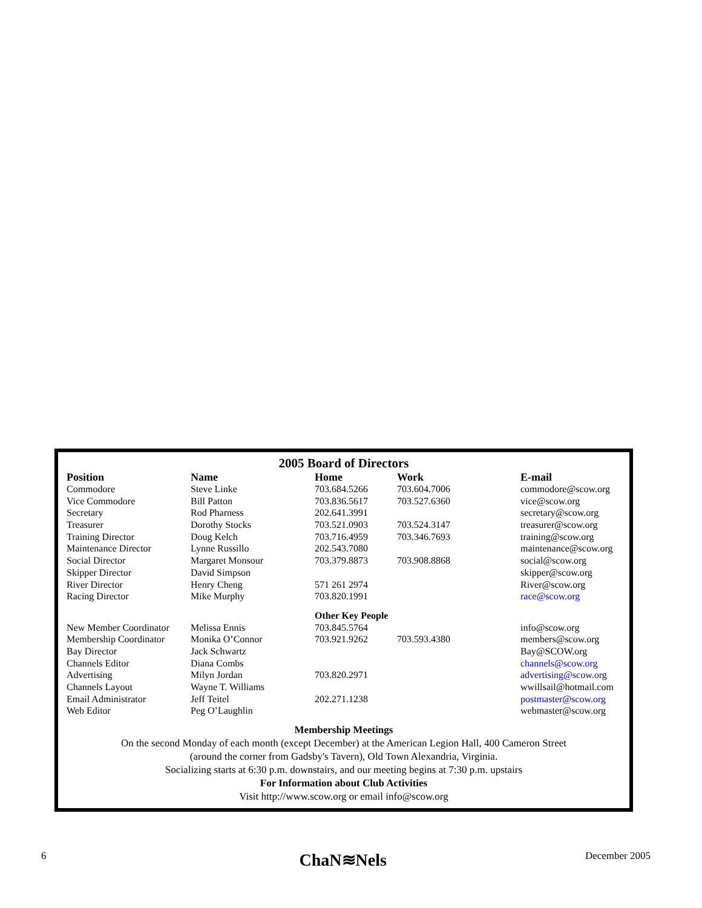2005 Board of Directors
| Position | Name | Home | Work | E-mail |
| --- | --- | --- | --- | --- |
| Commodore | Steve Linke | 703.684.5266 | 703.604.7006 | commodore@scow.org |
| Vice Commodore | Bill Patton | 703.836.5617 | 703.527.6360 | vice@scow.org |
| Secretary | Rod Pharness | 202.641.3991 | | secretary@scow.org |
| Treasurer | Dorothy Stocks | 703.521.0903 | 703.524.3147 | treasurer@scow.org |
| Training Director | Doug Kelch | 703.716.4959 | 703.346.7693 | training@scow.org |
| Maintenance Director | Lynne Russillo | 202.543.7080 | | maintenance@scow.org |
| Social Director | Margaret Monsour | 703.379.8873 | 703.908.8868 | social@scow.org |
| Skipper Director | David Simpson | | | skipper@scow.org |
| River Director | Henry Cheng | 571 261 2974 | | River@scow.org |
| Racing Director | Mike Murphy | 703.820.1991 | | race@scow.org |
| | | Other Key People | | |
| New Member Coordinator | Melissa Ennis | 703.845.5764 | | info@scow.org |
| Membership Coordinator | Monika O’Connor | 703.921.9262 | 703.593.4380 | members@scow.org |
| Bay Director | Jack Schwartz | | | Bay@SCOW.org |
| Channels Editor | Diana Combs | | | channels@scow.org |
| Advertising | Milyn Jordan | 703.820.2971 | | advertising@scow.org |
| Channels Layout | Wayne T. Williams | | | wwillsail@hotmail.com |
| Email Administrator | Jeff Teitel | 202.271.1238 | | postmaster@scow.org |
| Web Editor | Peg O’Laughlin | | | webmaster@scow.org |
Membership Meetings
On the second Monday of each month (except December) at the American Legion Hall, 400 Cameron Street
(around the corner from Gadsby's Tavern), Old Town Alexandria, Virginia.
Socializing starts at 6:30 p.m. downstairs, and our meeting begins at 7:30 p.m. upstairs
For Information about Club Activities
Visit http://www.scow.org or email info@scow.org
6 ChaN≋Nels December 2005